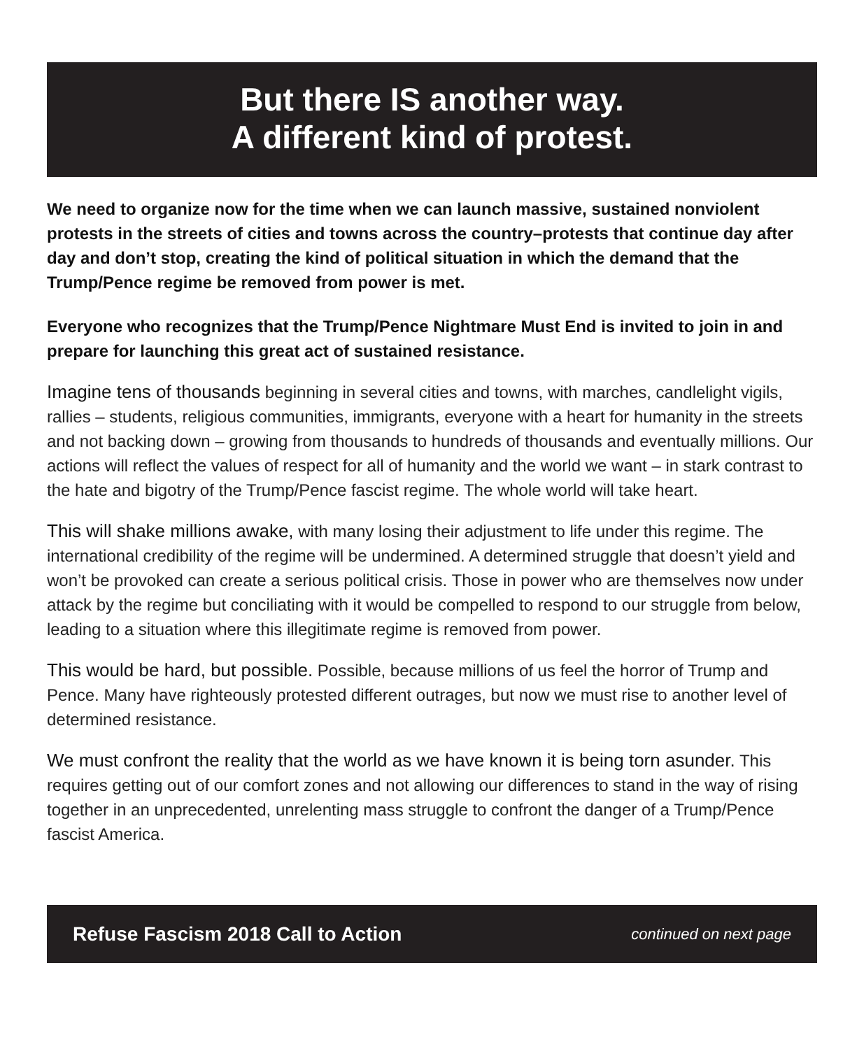But there IS another way.
A different kind of protest.
We need to organize now for the time when we can launch massive, sustained nonviolent protests in the streets of cities and towns across the country–protests that continue day after day and don’t stop, creating the kind of political situation in which the demand that the Trump/Pence regime be removed from power is met.
Everyone who recognizes that the Trump/Pence Nightmare Must End is invited to join in and prepare for launching this great act of sustained resistance.
Imagine tens of thousands beginning in several cities and towns, with marches, candlelight vigils, rallies – students, religious communities, immigrants, everyone with a heart for humanity in the streets and not backing down – growing from thousands to hundreds of thousands and eventually millions. Our actions will reflect the values of respect for all of humanity and the world we want – in stark contrast to the hate and bigotry of the Trump/Pence fascist regime. The whole world will take heart.
This will shake millions awake, with many losing their adjustment to life under this regime. The international credibility of the regime will be undermined. A determined struggle that doesn’t yield and won’t be provoked can create a serious political crisis. Those in power who are themselves now under attack by the regime but conciliating with it would be compelled to respond to our struggle from below, leading to a situation where this illegitimate regime is removed from power.
This would be hard, but possible. Possible, because millions of us feel the horror of Trump and Pence. Many have righteously protested different outrages, but now we must rise to another level of determined resistance.
We must confront the reality that the world as we have known it is being torn asunder. This requires getting out of our comfort zones and not allowing our differences to stand in the way of rising together in an unprecedented, unrelenting mass struggle to confront the danger of a Trump/Pence fascist America.
Refuse Fascism 2018 Call to Action continued on next page